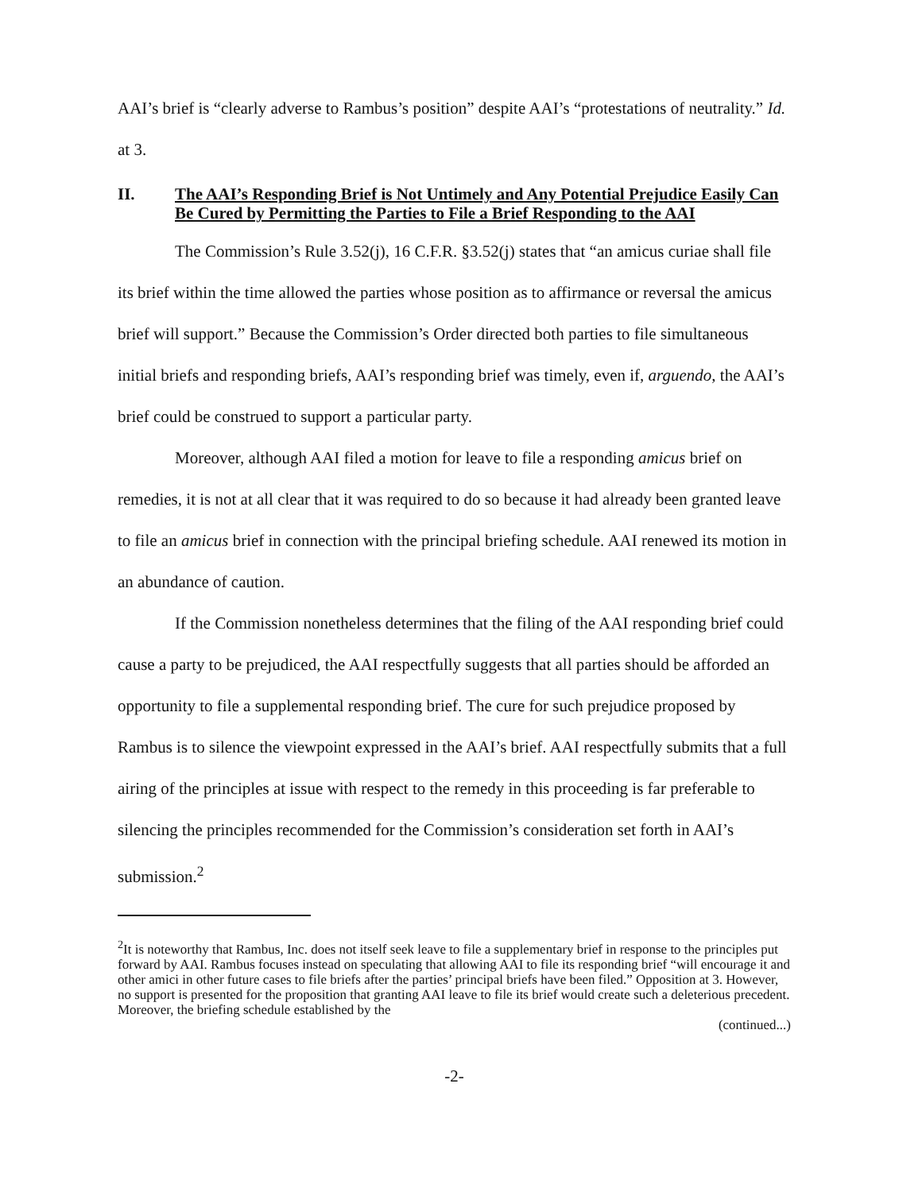AAI’s brief is “clearly adverse to Rambus’s position” despite AAI’s “protestations of neutrality.” Id. at 3.
II. The AAI’s Responding Brief is Not Untimely and Any Potential Prejudice Easily Can Be Cured by Permitting the Parties to File a Brief Responding to the AAI
The Commission’s Rule 3.52(j), 16 C.F.R. §3.52(j) states that “an amicus curiae shall file its brief within the time allowed the parties whose position as to affirmance or reversal the amicus brief will support.” Because the Commission’s Order directed both parties to file simultaneous initial briefs and responding briefs, AAI’s responding brief was timely, even if, arguendo, the AAI’s brief could be construed to support a particular party.
Moreover, although AAI filed a motion for leave to file a responding amicus brief on remedies, it is not at all clear that it was required to do so because it had already been granted leave to file an amicus brief in connection with the principal briefing schedule. AAI renewed its motion in an abundance of caution.
If the Commission nonetheless determines that the filing of the AAI responding brief could cause a party to be prejudiced, the AAI respectfully suggests that all parties should be afforded an opportunity to file a supplemental responding brief. The cure for such prejudice proposed by Rambus is to silence the viewpoint expressed in the AAI’s brief. AAI respectfully submits that a full airing of the principles at issue with respect to the remedy in this proceeding is far preferable to silencing the principles recommended for the Commission’s consideration set forth in AAI’s submission.<sup>2</sup>
<sup>2</sup> It is noteworthy that Rambus, Inc. does not itself seek leave to file a supplementary brief in response to the principles put forward by AAI. Rambus focuses instead on speculating that allowing AAI to file its responding brief “will encourage it and other amici in other future cases to file briefs after the parties’ principal briefs have been filed.” Opposition at 3. However, no support is presented for the proposition that granting AAI leave to file its brief would create such a deleterious precedent. Moreover, the briefing schedule established by the
(continued...)
-2-